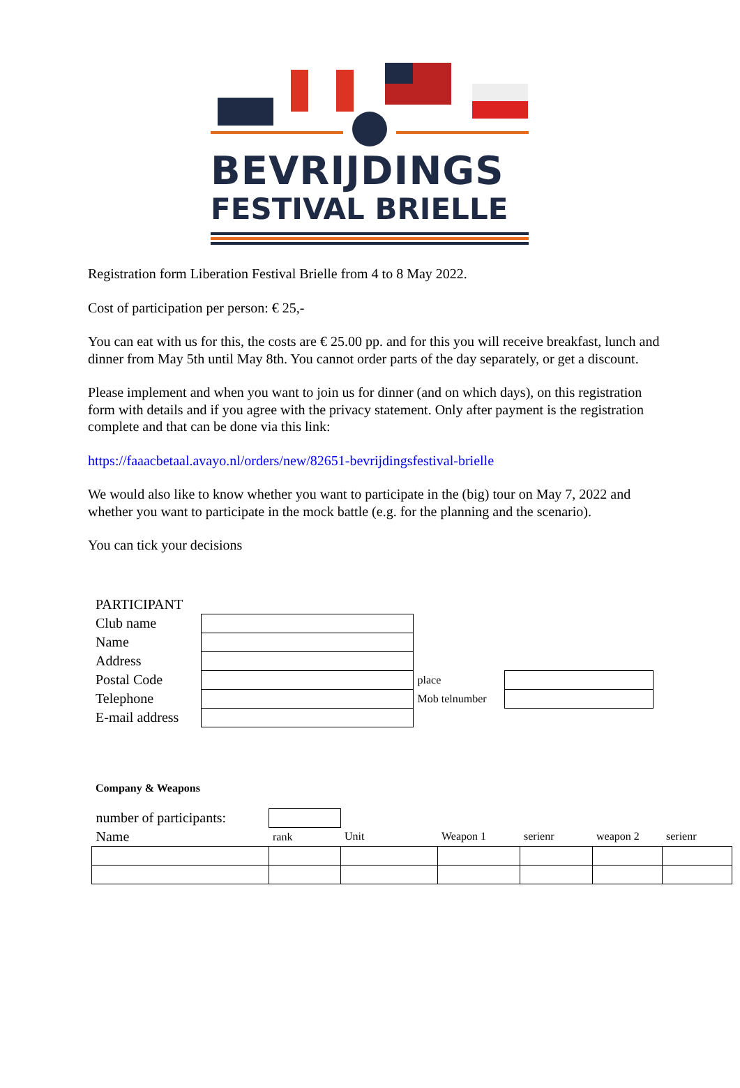BEVRIJDINGS
FESTIVAL BRIELLE
Registration form Liberation Festival Brielle from 4 to 8 May 2022.
Cost of participation per person: € 25,-
You can eat with us for this, the costs are € 25.00 pp. and for this you will receive breakfast, lunch and dinner from May 5th until May 8th. You cannot order parts of the day separately, or get a discount.
Please implement and when you want to join us for dinner (and on which days), on this registration form with details and if you agree with the privacy statement. Only after payment is the registration complete and that can be done via this link:
https://faaacbetaal.avayo.nl/orders/new/82651-bevrijdingsfestival-brielle
We would also like to know whether you want to participate in the (big) tour on May 7, 2022 and whether you want to participate in the mock battle (e.g. for the planning and the scenario).
You can tick your decisions
| PARTICIPANT | | | |
| Club name | | | |
| Name | | | |
| Address | | | |
| Postal Code | | place | |
| Telephone | | Mob telnumber | |
| E-mail address | | | |
Company & Weapons
| number of participants: | | | | | | |
| Name | rank | Unit | Weapon 1 | serienr | weapon 2 | serienr |